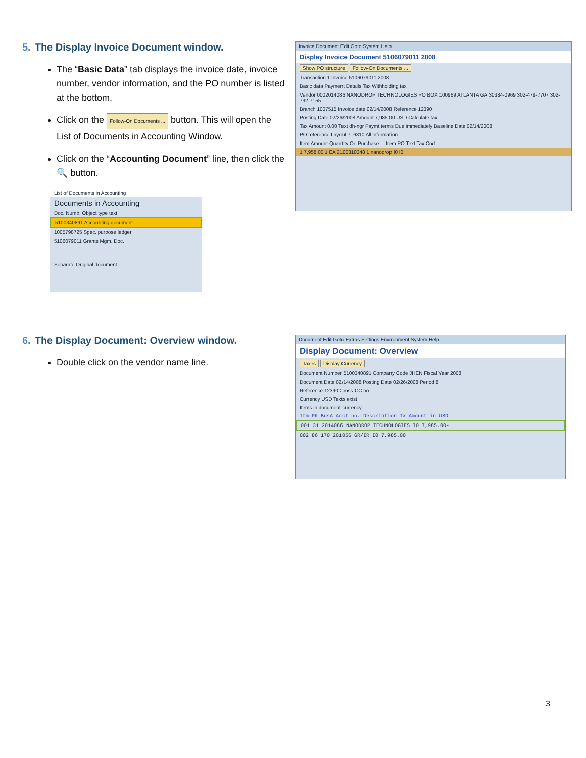5. The Display Invoice Document window.
The “Basic Data” tab displays the invoice date, invoice number, vendor information, and the PO number is listed at the bottom.
Click on the Follow-On Documents ... button. This will open the List of Documents in Accounting Window.
Click on the “Accounting Document” line, then click the 🔍 button.
List of Documents in Accounting
Documents in Accounting
Doc. Numb. Object type text
5100340891 Accounting document
1005798725 Spec. purpose ledger
5106079011 Grants Mgm. Doc.
Separate Original document
Invoice Document Edit Goto System Help
Display Invoice Document 5106079011 2008
Show PO structure Follow-On Documents ...
Transaction 1 Invoice 5106079011 2008
Basic data Payment Details Tax Withholding tax
Vendor 0002014086 NANODROP TECHNOLOGIES PO BOX 100969 ATLANTA GA 30384-0969 302-479-7707 302-792-7155
Branch 1007515 Invoice date 02/14/2008 Reference 12390
Posting Date 02/26/2008 Amount 7,985.00 USD Calculate tax
Tax Amount 0.00 Text dh-ngr Paymt terms Due immediately Baseline Date 02/14/2008
PO reference Layout 7_6310 All information
Item Amount Quantity Or. Purchase ... Item PO Text Tax Cod
1 7,958.00 1 EA 2100310348 1 nanodrop I0 I0
6. The Display Document: Overview window.
Double click on the vendor name line.
Document Edit Goto Extras Settings Environment System Help
Display Document: Overview
Taxes Display Currency
Document Number 5100340891 Company Code JHEN Fiscal Year 2008
Document Date 02/14/2008 Posting Date 02/26/2008 Period 8
Reference 12390 Cross-CC no.
Currency USD Texts exist
Items in document currency
Itm PK BusA Acct no. Description Tx Amount in USD
001 31 2014086 NANODROP TECHNOLOGIES I0 7,985.00-
002 86 170 201056 GR/IR I0 7,985.00
3